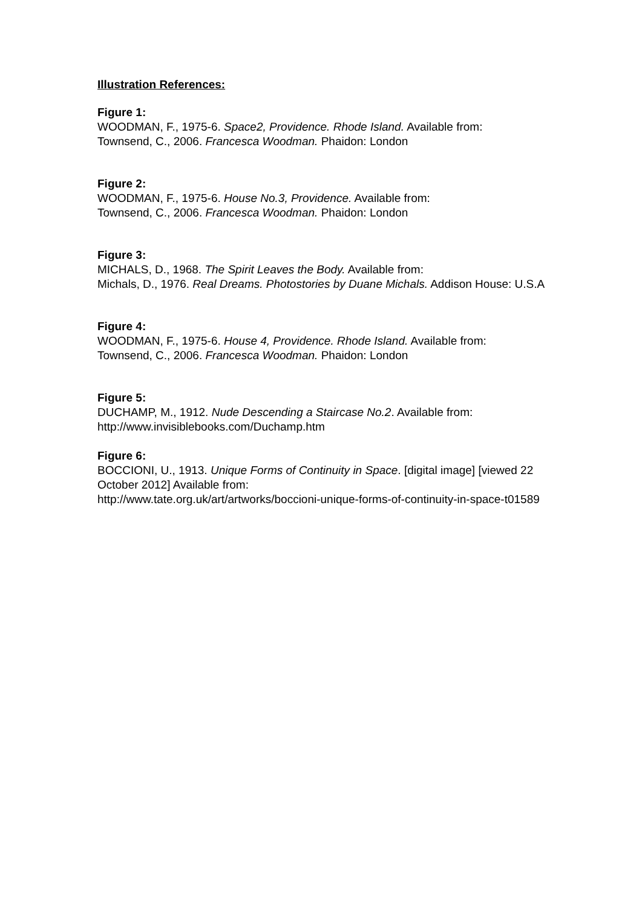Illustration References:
Figure 1:
WOODMAN, F., 1975-6. Space2, Providence. Rhode Island. Available from:
Townsend, C., 2006. Francesca Woodman. Phaidon: London
Figure 2:
WOODMAN, F., 1975-6. House No.3, Providence. Available from:
Townsend, C., 2006. Francesca Woodman. Phaidon: London
Figure 3:
MICHALS, D., 1968. The Spirit Leaves the Body. Available from:
Michals, D., 1976. Real Dreams. Photostories by Duane Michals. Addison House: U.S.A
Figure 4:
WOODMAN, F., 1975-6. House 4, Providence. Rhode Island. Available from:
Townsend, C., 2006. Francesca Woodman. Phaidon: London
Figure 5:
DUCHAMP, M., 1912. Nude Descending a Staircase No.2. Available from:
http://www.invisiblebooks.com/Duchamp.htm
Figure 6:
BOCCIONI, U., 1913. Unique Forms of Continuity in Space. [digital image] [viewed 22 October 2012] Available from:
http://www.tate.org.uk/art/artworks/boccioni-unique-forms-of-continuity-in-space-t01589